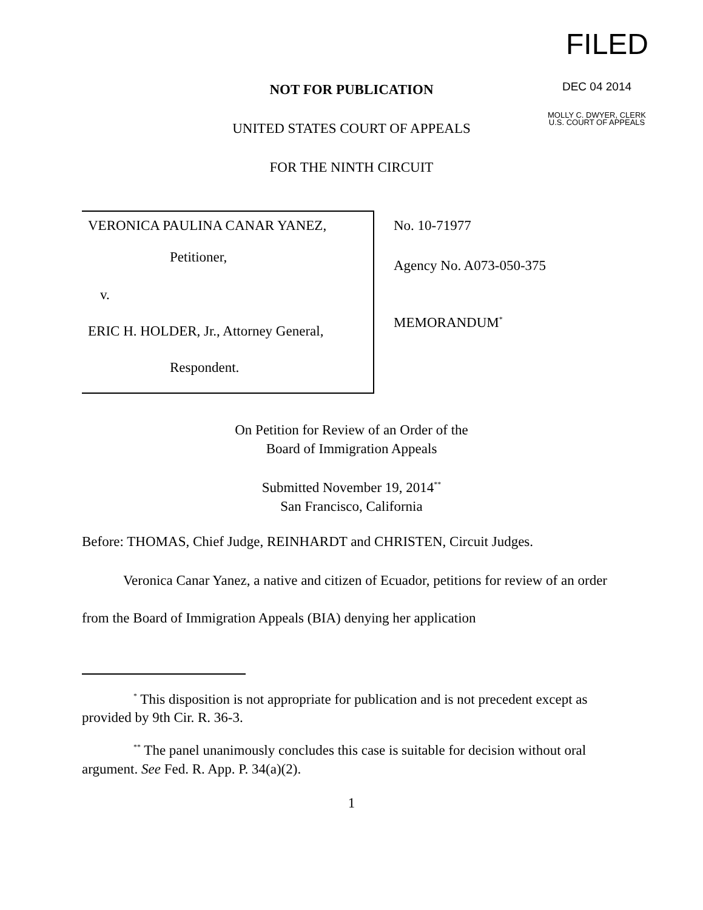FILED
DEC 04 2014
MOLLY C. DWYER, CLERK
U.S. COURT OF APPEALS
NOT FOR PUBLICATION
UNITED STATES COURT OF APPEALS
FOR THE NINTH CIRCUIT
VERONICA PAULINA CANAR YANEZ,
Petitioner,
v.
ERIC H. HOLDER, Jr., Attorney General,
Respondent.
No. 10-71977
Agency No. A073-050-375
MEMORANDUM<sup>*</sup>
On Petition for Review of an Order of the
Board of Immigration Appeals
Submitted November 19, 2014<sup>**</sup>
San Francisco, California
Before: THOMAS, Chief Judge, REINHARDT and CHRISTEN, Circuit Judges.
Veronica Canar Yanez, a native and citizen of Ecuador, petitions for review of an order from the Board of Immigration Appeals (BIA) denying her application
<sup>*</sup> This disposition is not appropriate for publication and is not precedent except as provided by 9th Cir. R. 36-3.
<sup>**</sup> The panel unanimously concludes this case is suitable for decision without oral argument. See Fed. R. App. P. 34(a)(2).
1